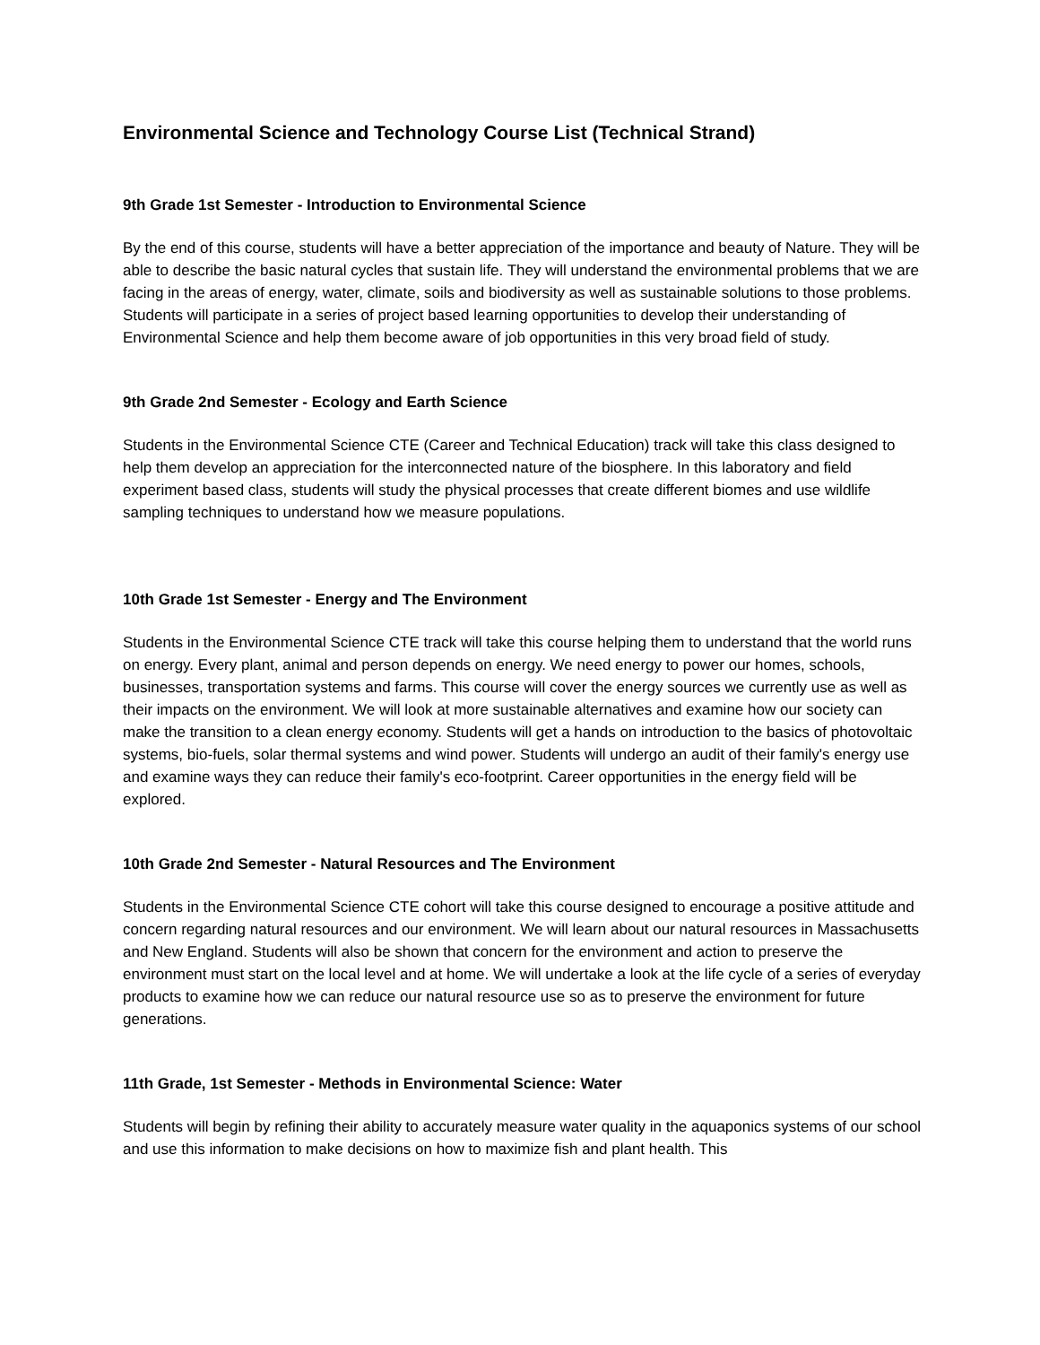Environmental Science and Technology Course List (Technical Strand)
9th Grade 1st Semester - Introduction to Environmental Science
By the end of this course, students will have a better appreciation of the importance and beauty of Nature. They will be able to describe the basic natural cycles that sustain life. They will understand the environmental problems that we are facing in the areas of energy, water, climate, soils and biodiversity as well as sustainable solutions to those problems. Students will participate in a series of project based learning opportunities to develop their understanding of Environmental Science and help them become aware of job opportunities in this very broad field of study.
9th Grade 2nd Semester - Ecology and Earth Science
Students in the Environmental Science CTE (Career and Technical Education) track will take this class designed to help them develop an appreciation for the interconnected nature of the biosphere. In this laboratory and field experiment based class, students will study the physical processes that create different biomes and use wildlife sampling techniques to understand how we measure populations.
10th Grade 1st Semester - Energy and The Environment
Students in the Environmental Science CTE track will take this course helping them to understand that the world runs on energy. Every plant, animal and person depends on energy. We need energy to power our homes, schools, businesses, transportation systems and farms. This course will cover the energy sources we currently use as well as their impacts on the environment. We will look at more sustainable alternatives and examine how our society can make the transition to a clean energy economy. Students will get a hands on introduction to the basics of photovoltaic systems, bio-fuels, solar thermal systems and wind power. Students will undergo an audit of their family's energy use and examine ways they can reduce their family's eco-footprint. Career opportunities in the energy field will be explored.
10th Grade 2nd Semester - Natural Resources and The Environment
Students in the Environmental Science CTE cohort will take this course designed to encourage a positive attitude and concern regarding natural resources and our environment. We will learn about our natural resources in Massachusetts and New England. Students will also be shown that concern for the environment and action to preserve the environment must start on the local level and at home. We will undertake a look at the life cycle of a series of everyday products to examine how we can reduce our natural resource use so as to preserve the environment for future generations.
11th Grade, 1st Semester - Methods in Environmental Science: Water
Students will begin by refining their ability to accurately measure water quality in the aquaponics systems of our school and use this information to make decisions on how to maximize fish and plant health. This